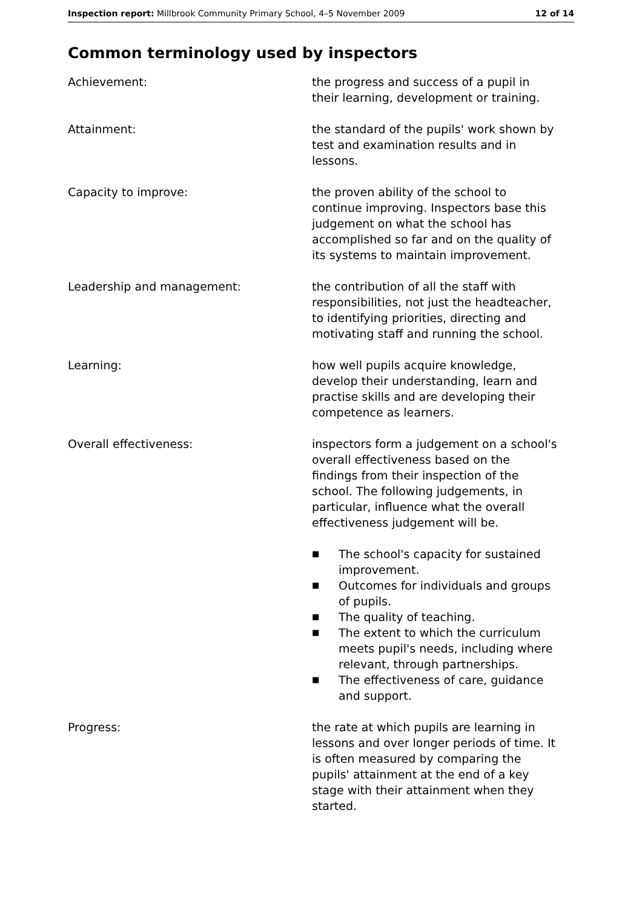Inspection report: Millbrook Community Primary School, 4–5 November 2009
12 of 14
Common terminology used by inspectors
Achievement: the progress and success of a pupil in their learning, development or training.
Attainment: the standard of the pupils' work shown by test and examination results and in lessons.
Capacity to improve: the proven ability of the school to continue improving. Inspectors base this judgement on what the school has accomplished so far and on the quality of its systems to maintain improvement.
Leadership and management: the contribution of all the staff with responsibilities, not just the headteacher, to identifying priorities, directing and motivating staff and running the school.
Learning: how well pupils acquire knowledge, develop their understanding, learn and practise skills and are developing their competence as learners.
Overall effectiveness: inspectors form a judgement on a school's overall effectiveness based on the findings from their inspection of the school. The following judgements, in particular, influence what the overall effectiveness judgement will be.
■ The school's capacity for sustained improvement.
■ Outcomes for individuals and groups of pupils.
■ The quality of teaching.
■ The extent to which the curriculum meets pupil's needs, including where relevant, through partnerships.
■ The effectiveness of care, guidance and support.
Progress: the rate at which pupils are learning in lessons and over longer periods of time. It is often measured by comparing the pupils' attainment at the end of a key stage with their attainment when they started.